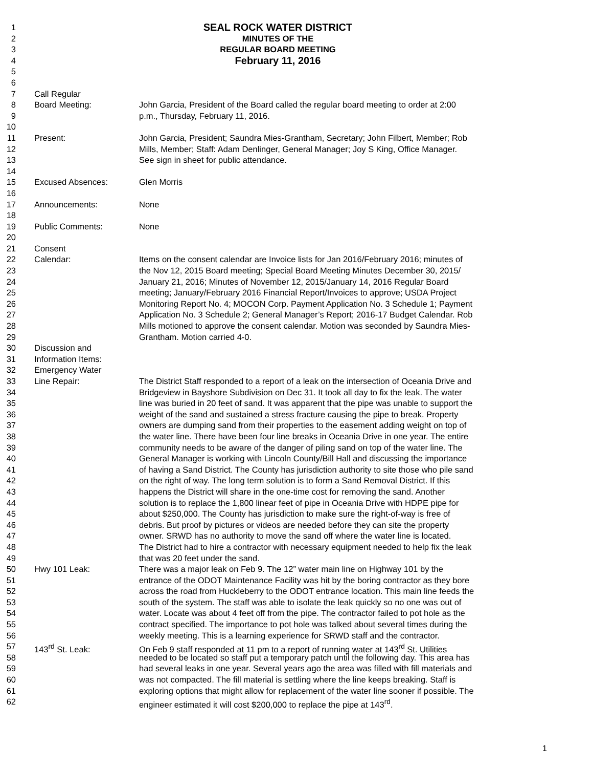1 SEAL ROCK WATER DISTRICT
2 MINUTES OF THE
3 REGULAR BOARD MEETING
4 February 11, 2016
5
6
7 Call Regular
8 Board Meeting: John Garcia, President of the Board called the regular board meeting to order at 2:00
9 p.m., Thursday, February 11, 2016.
10
11 Present: John Garcia, President; Saundra Mies-Grantham, Secretary; John Filbert, Member; Rob
12 Mills, Member; Staff: Adam Denlinger, General Manager; Joy S King, Office Manager.
13 See sign in sheet for public attendance.
14
15 Excused Absences: Glen Morris
16
17 Announcements: None
18
19 Public Comments: None
20
21 Consent
22 Calendar: Items on the consent calendar are Invoice lists for Jan 2016/February 2016; minutes of
23 the Nov 12, 2015 Board meeting; Special Board Meeting Minutes December 30, 2015/
24 January 21, 2016; Minutes of November 12, 2015/January 14, 2016 Regular Board
25 meeting; January/February 2016 Financial Report/Invoices to approve; USDA Project
26 Monitoring Report No. 4; MOCON Corp. Payment Application No. 3 Schedule 1; Payment
27 Application No. 3 Schedule 2; General Manager’s Report; 2016-17 Budget Calendar. Rob
28 Mills motioned to approve the consent calendar. Motion was seconded by Saundra Mies-
29 Grantham. Motion carried 4-0.
30 Discussion and
31 Information Items:
32 Emergency Water
33 Line Repair: The District Staff responded to a report of a leak on the intersection of Oceania Drive and
34 Bridgeview in Bayshore Subdivision on Dec 31. It took all day to fix the leak. The water
35 line was buried in 20 feet of sand. It was apparent that the pipe was unable to support the
36 weight of the sand and sustained a stress fracture causing the pipe to break. Property
37 owners are dumping sand from their properties to the easement adding weight on top of
38 the water line. There have been four line breaks in Oceania Drive in one year. The entire
39 community needs to be aware of the danger of piling sand on top of the water line. The
40 General Manager is working with Lincoln County/Bill Hall and discussing the importance
41 of having a Sand District. The County has jurisdiction authority to site those who pile sand
42 on the right of way. The long term solution is to form a Sand Removal District. If this
43 happens the District will share in the one-time cost for removing the sand. Another
44 solution is to replace the 1,800 linear feet of pipe in Oceania Drive with HDPE pipe for
45 about $250,000. The County has jurisdiction to make sure the right-of-way is free of
46 debris. But proof by pictures or videos are needed before they can site the property
47 owner. SRWD has no authority to move the sand off where the water line is located.
48 The District had to hire a contractor with necessary equipment needed to help fix the leak
49 that was 20 feet under the sand.
50 Hwy 101 Leak: There was a major leak on Feb 9. The 12” water main line on Highway 101 by the
51 entrance of the ODOT Maintenance Facility was hit by the boring contractor as they bore
52 across the road from Huckleberry to the ODOT entrance location. This main line feeds the
53 south of the system. The staff was able to isolate the leak quickly so no one was out of
54 water. Locate was about 4 feet off from the pipe. The contractor failed to pot hole as the
55 contract specified. The importance to pot hole was talked about several times during the
56 weekly meeting. This is a learning experience for SRWD staff and the contractor.
57 143<sup>rd</sup> St. Leak: On Feb 9 staff responded at 11 pm to a report of running water at 143<sup>rd</sup> St. Utilities
58 needed to be located so staff put a temporary patch until the following day. This area has
59 had several leaks in one year. Several years ago the area was filled with fill materials and
60 was not compacted. The fill material is settling where the line keeps breaking. Staff is
61 exploring options that might allow for replacement of the water line sooner if possible. The
62 engineer estimated it will cost $200,000 to replace the pipe at 143<sup>rd</sup>.
1